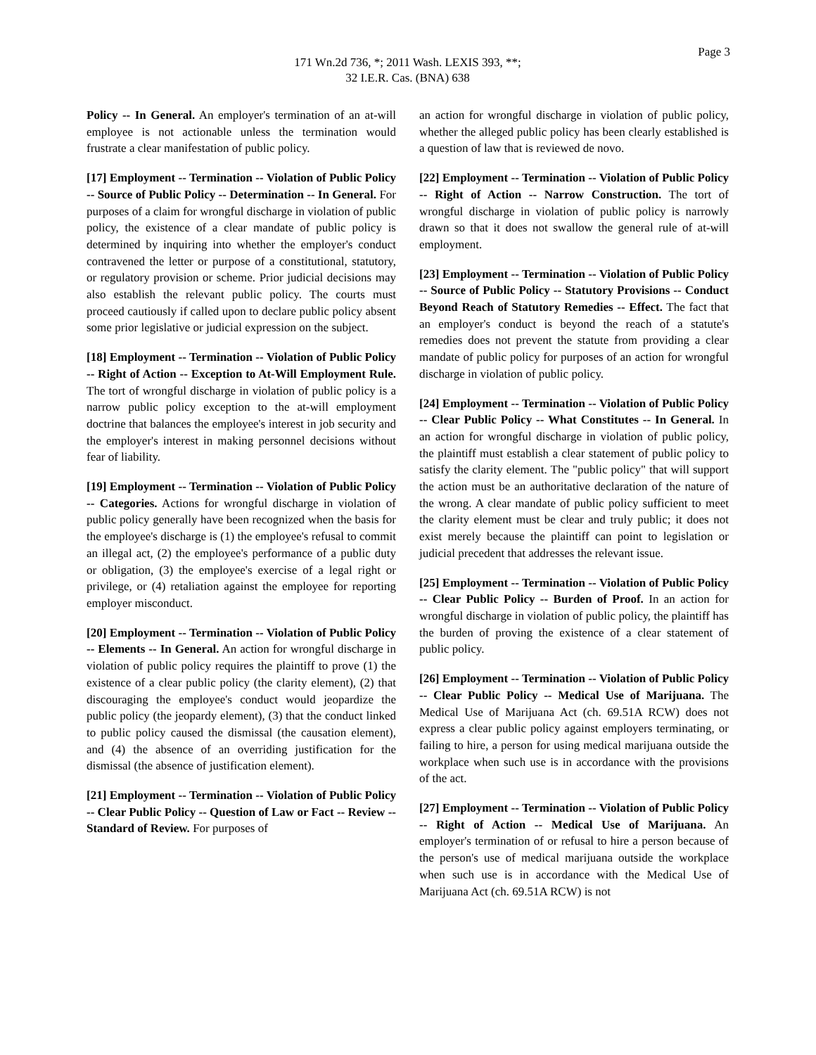Page 3
171 Wn.2d 736, *; 2011 Wash. LEXIS 393, **;
32 I.E.R. Cas. (BNA) 638
Policy -- In General. An employer's termination of an at-will employee is not actionable unless the termination would frustrate a clear manifestation of public policy.
[17] Employment -- Termination -- Violation of Public Policy -- Source of Public Policy -- Determination -- In General. For purposes of a claim for wrongful discharge in violation of public policy, the existence of a clear mandate of public policy is determined by inquiring into whether the employer's conduct contravened the letter or purpose of a constitutional, statutory, or regulatory provision or scheme. Prior judicial decisions may also establish the relevant public policy. The courts must proceed cautiously if called upon to declare public policy absent some prior legislative or judicial expression on the subject.
[18] Employment -- Termination -- Violation of Public Policy -- Right of Action -- Exception to At-Will Employment Rule. The tort of wrongful discharge in violation of public policy is a narrow public policy exception to the at-will employment doctrine that balances the employee's interest in job security and the employer's interest in making personnel decisions without fear of liability.
[19] Employment -- Termination -- Violation of Public Policy -- Categories. Actions for wrongful discharge in violation of public policy generally have been recognized when the basis for the employee's discharge is (1) the employee's refusal to commit an illegal act, (2) the employee's performance of a public duty or obligation, (3) the employee's exercise of a legal right or privilege, or (4) retaliation against the employee for reporting employer misconduct.
[20] Employment -- Termination -- Violation of Public Policy -- Elements -- In General. An action for wrongful discharge in violation of public policy requires the plaintiff to prove (1) the existence of a clear public policy (the clarity element), (2) that discouraging the employee's conduct would jeopardize the public policy (the jeopardy element), (3) that the conduct linked to public policy caused the dismissal (the causation element), and (4) the absence of an overriding justification for the dismissal (the absence of justification element).
[21] Employment -- Termination -- Violation of Public Policy -- Clear Public Policy -- Question of Law or Fact -- Review -- Standard of Review. For purposes of
an action for wrongful discharge in violation of public policy, whether the alleged public policy has been clearly established is a question of law that is reviewed de novo.
[22] Employment -- Termination -- Violation of Public Policy -- Right of Action -- Narrow Construction. The tort of wrongful discharge in violation of public policy is narrowly drawn so that it does not swallow the general rule of at-will employment.
[23] Employment -- Termination -- Violation of Public Policy -- Source of Public Policy -- Statutory Provisions -- Conduct Beyond Reach of Statutory Remedies -- Effect. The fact that an employer's conduct is beyond the reach of a statute's remedies does not prevent the statute from providing a clear mandate of public policy for purposes of an action for wrongful discharge in violation of public policy.
[24] Employment -- Termination -- Violation of Public Policy -- Clear Public Policy -- What Constitutes -- In General. In an action for wrongful discharge in violation of public policy, the plaintiff must establish a clear statement of public policy to satisfy the clarity element. The "public policy" that will support the action must be an authoritative declaration of the nature of the wrong. A clear mandate of public policy sufficient to meet the clarity element must be clear and truly public; it does not exist merely because the plaintiff can point to legislation or judicial precedent that addresses the relevant issue.
[25] Employment -- Termination -- Violation of Public Policy -- Clear Public Policy -- Burden of Proof. In an action for wrongful discharge in violation of public policy, the plaintiff has the burden of proving the existence of a clear statement of public policy.
[26] Employment -- Termination -- Violation of Public Policy -- Clear Public Policy -- Medical Use of Marijuana. The Medical Use of Marijuana Act (ch. 69.51A RCW) does not express a clear public policy against employers terminating, or failing to hire, a person for using medical marijuana outside the workplace when such use is in accordance with the provisions of the act.
[27] Employment -- Termination -- Violation of Public Policy -- Right of Action -- Medical Use of Marijuana. An employer's termination of or refusal to hire a person because of the person's use of medical marijuana outside the workplace when such use is in accordance with the Medical Use of Marijuana Act (ch. 69.51A RCW) is not